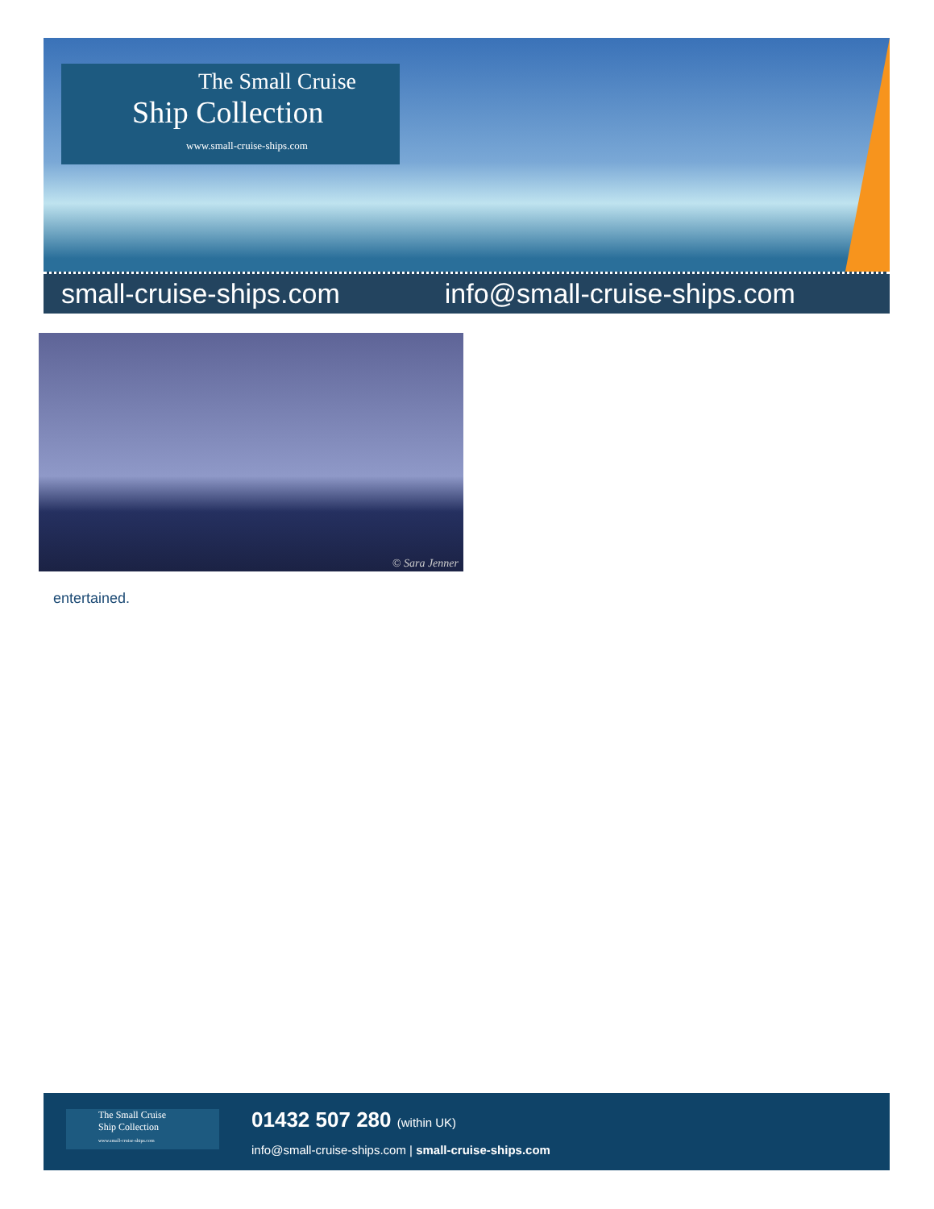The Small Cruise
Ship Collection
www.small-cruise-ships.com
small-cruise-ships.com info@small-cruise-ships.com
© Sara Jenner
entertained.
The Small Cruise
Ship Collection
www.small-cruise-ships.com
01432 507 280 (within UK)
info@small-cruise-ships.com | small-cruise-ships.com